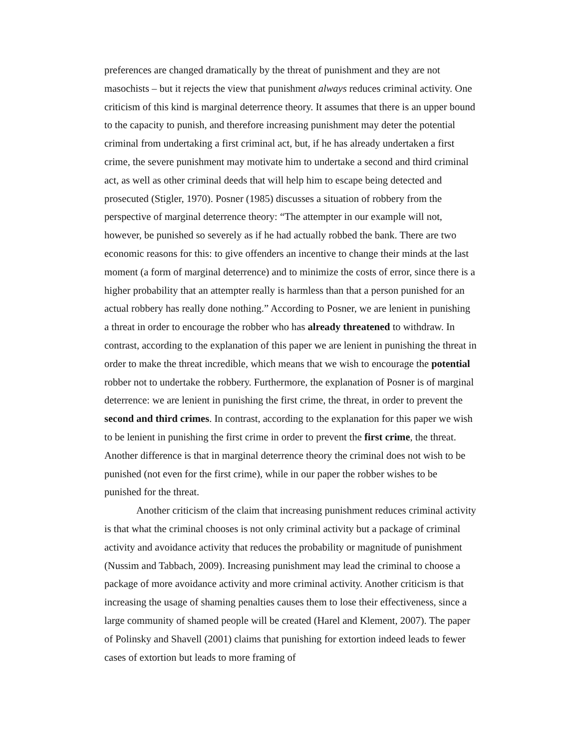preferences are changed dramatically by the threat of punishment and they are not masochists – but it rejects the view that punishment always reduces criminal activity. One criticism of this kind is marginal deterrence theory. It assumes that there is an upper bound to the capacity to punish, and therefore increasing punishment may deter the potential criminal from undertaking a first criminal act, but, if he has already undertaken a first crime, the severe punishment may motivate him to undertake a second and third criminal act, as well as other criminal deeds that will help him to escape being detected and prosecuted (Stigler, 1970). Posner (1985) discusses a situation of robbery from the perspective of marginal deterrence theory: “The attempter in our example will not, however, be punished so severely as if he had actually robbed the bank. There are two economic reasons for this: to give offenders an incentive to change their minds at the last moment (a form of marginal deterrence) and to minimize the costs of error, since there is a higher probability that an attempter really is harmless than that a person punished for an actual robbery has really done nothing.” According to Posner, we are lenient in punishing a threat in order to encourage the robber who has already threatened to withdraw. In contrast, according to the explanation of this paper we are lenient in punishing the threat in order to make the threat incredible, which means that we wish to encourage the potential robber not to undertake the robbery. Furthermore, the explanation of Posner is of marginal deterrence: we are lenient in punishing the first crime, the threat, in order to prevent the second and third crimes. In contrast, according to the explanation for this paper we wish to be lenient in punishing the first crime in order to prevent the first crime, the threat. Another difference is that in marginal deterrence theory the criminal does not wish to be punished (not even for the first crime), while in our paper the robber wishes to be punished for the threat.
Another criticism of the claim that increasing punishment reduces criminal activity is that what the criminal chooses is not only criminal activity but a package of criminal activity and avoidance activity that reduces the probability or magnitude of punishment (Nussim and Tabbach, 2009). Increasing punishment may lead the criminal to choose a package of more avoidance activity and more criminal activity. Another criticism is that increasing the usage of shaming penalties causes them to lose their effectiveness, since a large community of shamed people will be created (Harel and Klement, 2007). The paper of Polinsky and Shavell (2001) claims that punishing for extortion indeed leads to fewer cases of extortion but leads to more framing of